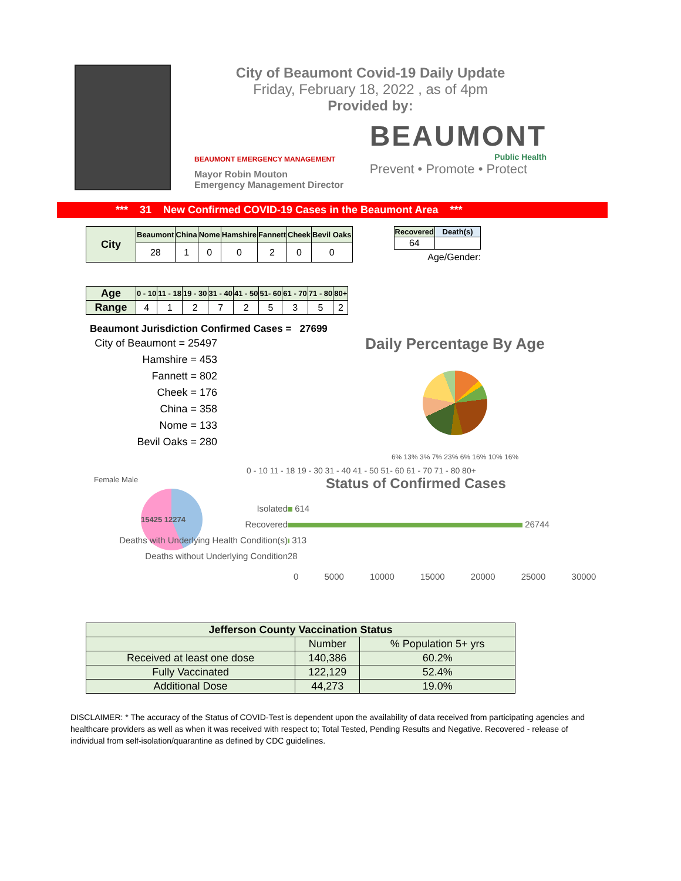City of Beaumont Covid-19 Daily Update
Friday, February 18, 2022 , as of 4pm
Provided by:
BEAUMONT EMERGENCY MANAGEMENT
Mayor Robin Mouton
Emergency Management Director
BEAUMONT
Public Health
Prevent • Promote • Protect
*** 31 New Confirmed COVID-19 Cases in the Beaumont Area ***
| City | Beaumont | China | Nome | Hamshire | Fannett | Cheek | Bevil Oaks |
| --- | --- | --- | --- | --- | --- | --- | --- |
| | 28 | 1 | 0 | 0 | 2 | 0 | 0 |
| Recovered | Death(s) |
| --- | --- |
| 64 | |
Age/Gender:
| Age | 0 - 10 | 11 - 18 | 19 - 30 | 31 - 40 | 41 - 50 | 51- 60 | 61 - 70 | 71 - 80 | 80+ |
| --- | --- | --- | --- | --- | --- | --- | --- | --- | --- |
| Range | 4 | 1 | 2 | 7 | 2 | 5 | 3 | 5 | 2 |
Beaumont Jurisdiction Confirmed Cases = 27699
City of Beaumont = 25497
Hamshire = 453
Fannett = 802
Cheek = 176
China = 358
Nome = 133
Bevil Oaks = 280
Daily Percentage By Age
6% 13% 3% 7% 23% 6% 16% 10% 16%
0 - 10 11 - 18 19 - 30 31 - 40 41 - 50 51- 60 61 - 70 71 - 80 80+
Female Male
15425 12274
Status of Confirmed Cases
Isolated
614
Recovered
26744
Deaths with Underlying Health Condition(s)
313
Deaths without Underlying Condition
28
0 5000 10000 15000 20000 25000 30000
| Jefferson County Vaccination Status | | |
| --- | --- | --- |
| | Number | % Population 5+ yrs |
| Received at least one dose | 140,386 | 60.2% |
| Fully Vaccinated | 122,129 | 52.4% |
| Additional Dose | 44,273 | 19.0% |
DISCLAIMER: * The accuracy of the Status of COVID-Test is dependent upon the availability of data received from participating agencies and healthcare providers as well as when it was received with respect to; Total Tested, Pending Results and Negative. Recovered - release of individual from self-isolation/quarantine as defined by CDC guidelines.